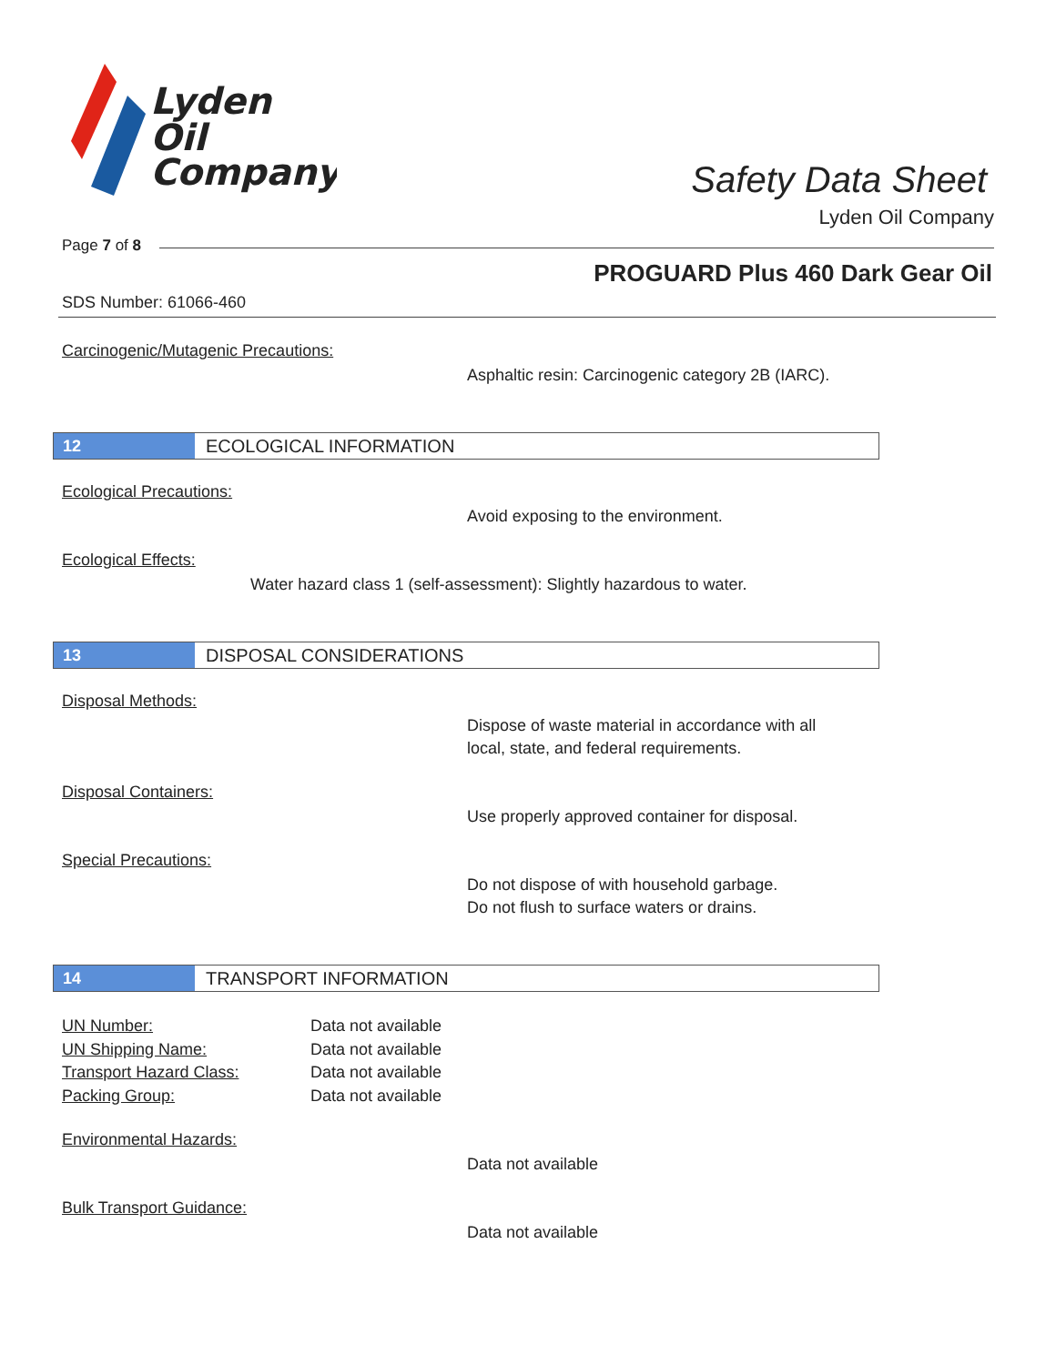Lyden
Oil
Company
Safety Data Sheet
Lyden Oil Company
Page 7 of 8
PROGUARD Plus 460 Dark Gear Oil
SDS Number: 61066-460
Carcinogenic/Mutagenic Precautions:
Asphaltic resin: Carcinogenic category 2B (IARC).
12
ECOLOGICAL INFORMATION
Ecological Precautions:
Avoid exposing to the environment.
Ecological Effects:
Water hazard class 1 (self-assessment): Slightly hazardous to water.
13
DISPOSAL CONSIDERATIONS
Disposal Methods:
Dispose of waste material in accordance with all
local, state, and federal requirements.
Disposal Containers:
Use properly approved container for disposal.
Special Precautions:
Do not dispose of with household garbage.
Do not flush to surface waters or drains.
14
TRANSPORT INFORMATION
UN Number: Data not available
UN Shipping Name: Data not available
Transport Hazard Class: Data not available
Packing Group: Data not available
Environmental Hazards:
Data not available
Bulk Transport Guidance:
Data not available